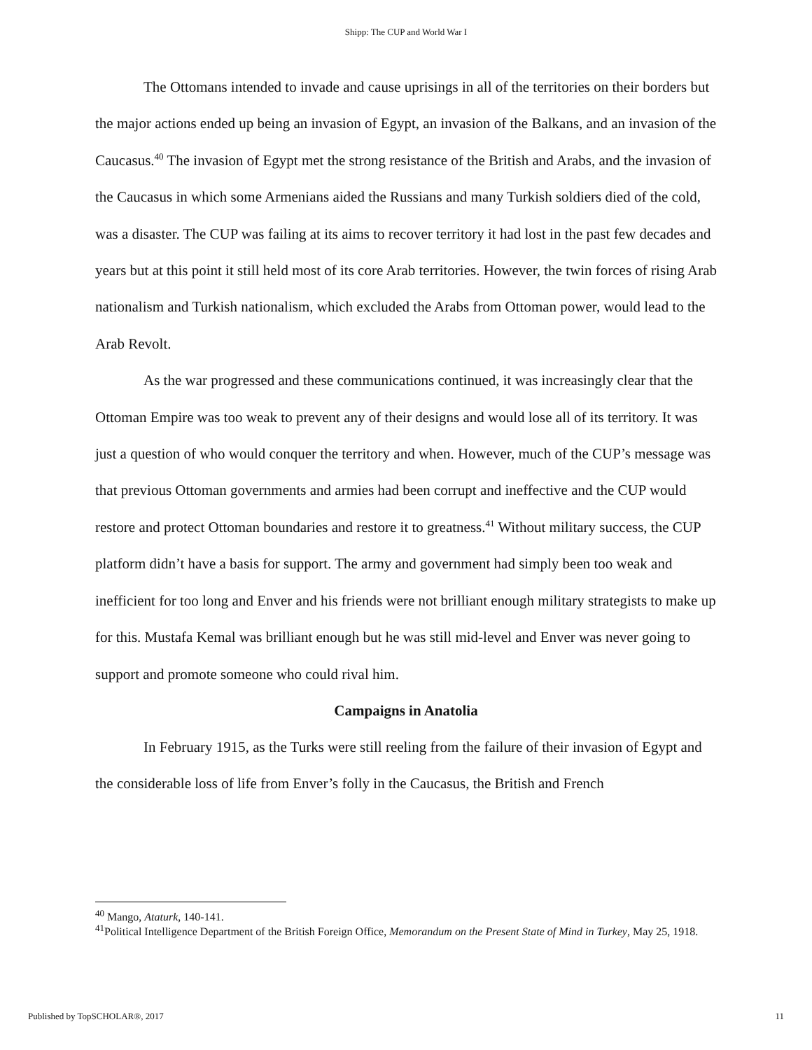Shipp: The CUP and World War I
The Ottomans intended to invade and cause uprisings in all of the territories on their borders but the major actions ended up being an invasion of Egypt, an invasion of the Balkans, and an invasion of the Caucasus.<sup>40</sup> The invasion of Egypt met the strong resistance of the British and Arabs, and the invasion of the Caucasus in which some Armenians aided the Russians and many Turkish soldiers died of the cold, was a disaster. The CUP was failing at its aims to recover territory it had lost in the past few decades and years but at this point it still held most of its core Arab territories. However, the twin forces of rising Arab nationalism and Turkish nationalism, which excluded the Arabs from Ottoman power, would lead to the Arab Revolt.
As the war progressed and these communications continued, it was increasingly clear that the Ottoman Empire was too weak to prevent any of their designs and would lose all of its territory. It was just a question of who would conquer the territory and when. However, much of the CUP’s message was that previous Ottoman governments and armies had been corrupt and ineffective and the CUP would restore and protect Ottoman boundaries and restore it to greatness.<sup>41</sup> Without military success, the CUP platform didn’t have a basis for support. The army and government had simply been too weak and inefficient for too long and Enver and his friends were not brilliant enough military strategists to make up for this. Mustafa Kemal was brilliant enough but he was still mid-level and Enver was never going to support and promote someone who could rival him.
Campaigns in Anatolia
In February 1915, as the Turks were still reeling from the failure of their invasion of Egypt and the considerable loss of life from Enver’s folly in the Caucasus, the British and French
<sup>40</sup> Mango, Ataturk, 140-141.
<sup>41</sup> Political Intelligence Department of the British Foreign Office, Memorandum on the Present State of Mind in Turkey, May 25, 1918.
Published by TopSCHOLAR®, 2017 11